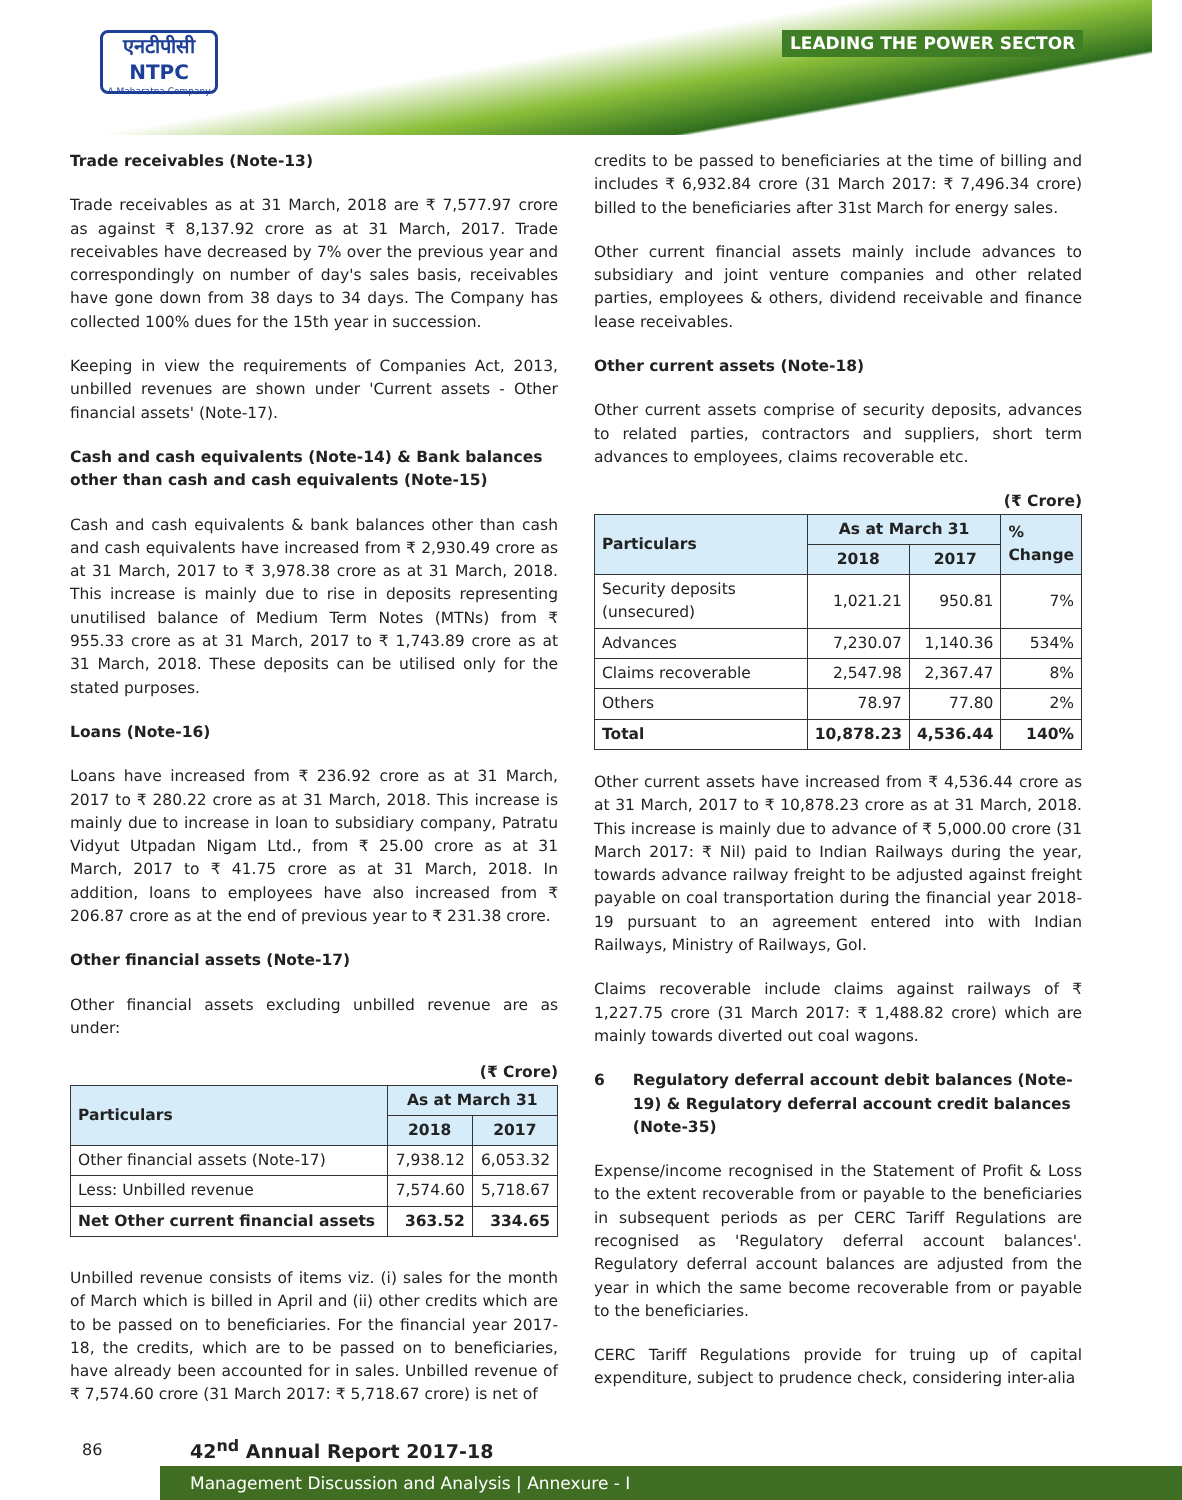एनटीपीसी
NTPC
A Maharatna Company
LEADING THE POWER SECTOR
Trade receivables (Note-13)
Trade receivables as at 31 March, 2018 are ₹ 7,577.97 crore as against ₹ 8,137.92 crore as at 31 March, 2017. Trade receivables have decreased by 7% over the previous year and correspondingly on number of day's sales basis, receivables have gone down from 38 days to 34 days. The Company has collected 100% dues for the 15th year in succession.
Keeping in view the requirements of Companies Act, 2013, unbilled revenues are shown under 'Current assets - Other financial assets' (Note-17).
Cash and cash equivalents (Note-14) & Bank balances other than cash and cash equivalents (Note-15)
Cash and cash equivalents & bank balances other than cash and cash equivalents have increased from ₹ 2,930.49 crore as at 31 March, 2017 to ₹ 3,978.38 crore as at 31 March, 2018. This increase is mainly due to rise in deposits representing unutilised balance of Medium Term Notes (MTNs) from ₹ 955.33 crore as at 31 March, 2017 to ₹ 1,743.89 crore as at 31 March, 2018. These deposits can be utilised only for the stated purposes.
Loans (Note-16)
Loans have increased from ₹ 236.92 crore as at 31 March, 2017 to ₹ 280.22 crore as at 31 March, 2018. This increase is mainly due to increase in loan to subsidiary company, Patratu Vidyut Utpadan Nigam Ltd., from ₹ 25.00 crore as at 31 March, 2017 to ₹ 41.75 crore as at 31 March, 2018. In addition, loans to employees have also increased from ₹ 206.87 crore as at the end of previous year to ₹ 231.38 crore.
Other financial assets (Note-17)
Other financial assets excluding unbilled revenue are as under:
(₹ Crore)
| Particulars | As at March 31 | |
| --- | --- | --- |
| | 2018 | 2017 |
| Other financial assets (Note-17) | 7,938.12 | 6,053.32 |
| Less: Unbilled revenue | 7,574.60 | 5,718.67 |
| Net Other current financial assets | 363.52 | 334.65 |
Unbilled revenue consists of items viz. (i) sales for the month of March which is billed in April and (ii) other credits which are to be passed on to beneficiaries. For the financial year 2017-18, the credits, which are to be passed on to beneficiaries, have already been accounted for in sales. Unbilled revenue of ₹ 7,574.60 crore (31 March 2017: ₹ 5,718.67 crore) is net of
credits to be passed to beneficiaries at the time of billing and includes ₹ 6,932.84 crore (31 March 2017: ₹ 7,496.34 crore) billed to the beneficiaries after 31st March for energy sales.
Other current financial assets mainly include advances to subsidiary and joint venture companies and other related parties, employees & others, dividend receivable and finance lease receivables.
Other current assets (Note-18)
Other current assets comprise of security deposits, advances to related parties, contractors and suppliers, short term advances to employees, claims recoverable etc.
(₹ Crore)
| Particulars | As at March 31 | | % Change |
| --- | --- | --- | --- |
| | 2018 | 2017 | |
| Security deposits (unsecured) | 1,021.21 | 950.81 | 7% |
| Advances | 7,230.07 | 1,140.36 | 534% |
| Claims recoverable | 2,547.98 | 2,367.47 | 8% |
| Others | 78.97 | 77.80 | 2% |
| Total | 10,878.23 | 4,536.44 | 140% |
Other current assets have increased from ₹ 4,536.44 crore as at 31 March, 2017 to ₹ 10,878.23 crore as at 31 March, 2018. This increase is mainly due to advance of ₹ 5,000.00 crore (31 March 2017: ₹ Nil) paid to Indian Railways during the year, towards advance railway freight to be adjusted against freight payable on coal transportation during the financial year 2018-19 pursuant to an agreement entered into with Indian Railways, Ministry of Railways, GoI.
Claims recoverable include claims against railways of ₹ 1,227.75 crore (31 March 2017: ₹ 1,488.82 crore) which are mainly towards diverted out coal wagons.
6 Regulatory deferral account debit balances (Note-19) & Regulatory deferral account credit balances (Note-35)
Expense/income recognised in the Statement of Profit & Loss to the extent recoverable from or payable to the beneficiaries in subsequent periods as per CERC Tariff Regulations are recognised as 'Regulatory deferral account balances'. Regulatory deferral account balances are adjusted from the year in which the same become recoverable from or payable to the beneficiaries.
CERC Tariff Regulations provide for truing up of capital expenditure, subject to prudence check, considering inter-alia
86 42<sup>nd</sup> Annual Report 2017-18
Management Discussion and Analysis | Annexure - I